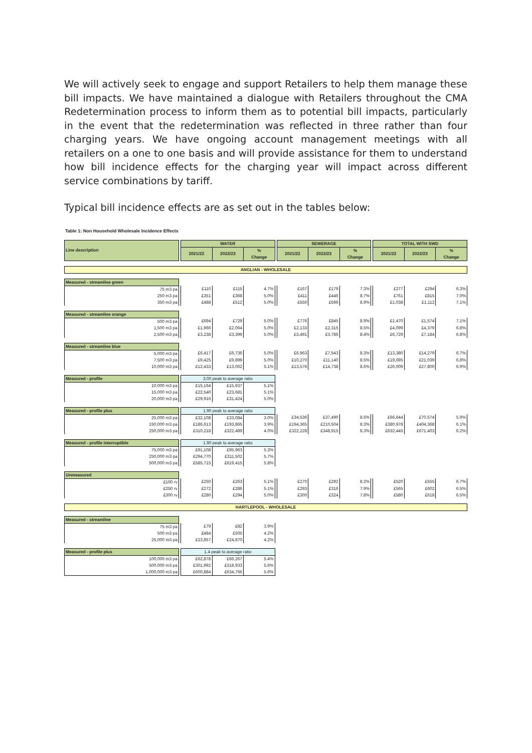We will actively seek to engage and support Retailers to help them manage these bill impacts. We have maintained a dialogue with Retailers throughout the CMA Redetermination process to inform them as to potential bill impacts, particularly in the event that the redetermination was reflected in three rather than four charging years. We have ongoing account management meetings with all retailers on a one to one basis and will provide assistance for them to understand how bill incidence effects for the charging year will impact across different service combinations by tariff.
Typical bill incidence effects are as set out in the tables below:
Table 1: Non Household Wholesale Incidence Effects
| Line description | | WATER | | | | SEWERAGE | | | | TOTAL WITH SWD | | |
| | | 2021/22 | 2022/23 | % Change | | 2021/22 | 2022/23 | % Change | | 2021/22 | 2022/23 | % Change |
| ANGLIAN - WHOLESALE | | | | | | | | | | | | |
| Measured - streamline green | | | | | | | | | | | | |
| 75 m3 pa | | £110 | £115 | 4.7% | | £167 | £179 | 7.3% | | £277 | £294 | 6.3% |
| 250 m3 pa | | £351 | £368 | 5.0% | | £411 | £446 | 8.7% | | £761 | £815 | 7.0% |
| 350 m3 pa | | £488 | £512 | 5.0% | | £550 | £599 | 8.9% | | £1,038 | £1,112 | 7.1% |
| Measured - streamline orange | | | | | | | | | | | | |
| 500 m3 pa | | £694 | £729 | 5.0% | | £776 | £845 | 8.9% | | £1,470 | £1,574 | 7.1% |
| 1,500 m3 pa | | £1,966 | £2,064 | 5.0% | | £2,133 | £2,315 | 8.5% | | £4,099 | £4,379 | 6.8% |
| 2,500 m3 pa | | £3,238 | £3,399 | 5.0% | | £3,491 | £3,786 | 8.4% | | £6,729 | £7,184 | 6.8% |
| Measured - streamline blue | | | | | | | | | | | | |
| 5,000 m3 pa | | £6,417 | £6,736 | 5.0% | | £6,963 | £7,543 | 8.3% | | £13,380 | £14,279 | 6.7% |
| 7,500 m3 pa | | £9,425 | £9,899 | 5.0% | | £10,270 | £11,140 | 8.5% | | £19,695 | £21,039 | 6.8% |
| 10,000 m3 pa | | £12,433 | £13,062 | 5.1% | | £13,576 | £14,738 | 8.6% | | £26,009 | £27,800 | 6.9% |
| Measured - profile | | 3.00 peak to average ratio | | | | | | | | | | |
| 10,000 m3 pa | | £15,164 | £15,937 | 5.1% | | | | | | | | |
| 15,000 m3 pa | | £22,540 | £23,681 | 5.1% | | | | | | | | |
| 20,000 m3 pa | | £29,916 | £31,424 | 5.0% | | | | | | | | |
| Measured - profile plus | | 1.90 peak to average ratio | | | | | | | | | | |
| 25,000 m3 pa | | £32,108 | £33,084 | 3.0% | | £34,536 | £37,490 | 8.6% | | £66,644 | £70,574 | 5.9% |
| 150,000 m3 pa | | £186,613 | £193,865 | 3.9% | | £194,365 | £210,504 | 8.3% | | £380,978 | £404,368 | 6.1% |
| 250,000 m3 pa | | £310,218 | £322,489 | 4.0% | | £322,228 | £348,915 | 8.3% | | £632,445 | £671,403 | 6.2% |
| Measured - profile interruptible | | 1.90 peak to average ratio | | | | | | | | | | |
| 75,000 m3 pa | | £91,108 | £95,963 | 5.3% | | | | | | | | |
| 250,000 m3 pa | | £294,770 | £311,502 | 5.7% | | | | | | | | |
| 500,000 m3 pa | | £585,715 | £619,415 | 5.8% | | | | | | | | |
| Unmeasured | | | | | | | | | | | | |
| £100 rv | | £250 | £263 | 5.1% | | £270 | £292 | 8.2% | | £520 | £555 | 6.7% |
| £250 rv | | £272 | £286 | 5.1% | | £293 | £316 | 7.9% | | £565 | £602 | 6.5% |
| £300 rv | | £280 | £294 | 5.0% | | £300 | £324 | 7.8% | | £580 | £618 | 6.5% |
| HARTLEPOOL - WHOLESALE | | | | | | | | | | | | |
| Measured - streamline | | | | | | | | | | | | |
| 75 m3 pa | | £79 | £82 | 3.9% | | | | | | | | |
| 500 m3 pa | | £484 | £505 | 4.2% | | | | | | | | |
| 25,000 m3 pa | | £23,857 | £24,870 | 4.2% | | | | | | | | |
| Measured - profile plus | | 1.4 peak to average ratio | | | | | | | | | | |
| 100,000 m3 pa | | £62,878 | £66,267 | 5.4% | | | | | | | | |
| 500,000 m3 pa | | £301,992 | £318,933 | 5.6% | | | | | | | | |
| 1,000,000 m3 pa | | £600,884 | £634,766 | 5.6% | | | | | | | | |